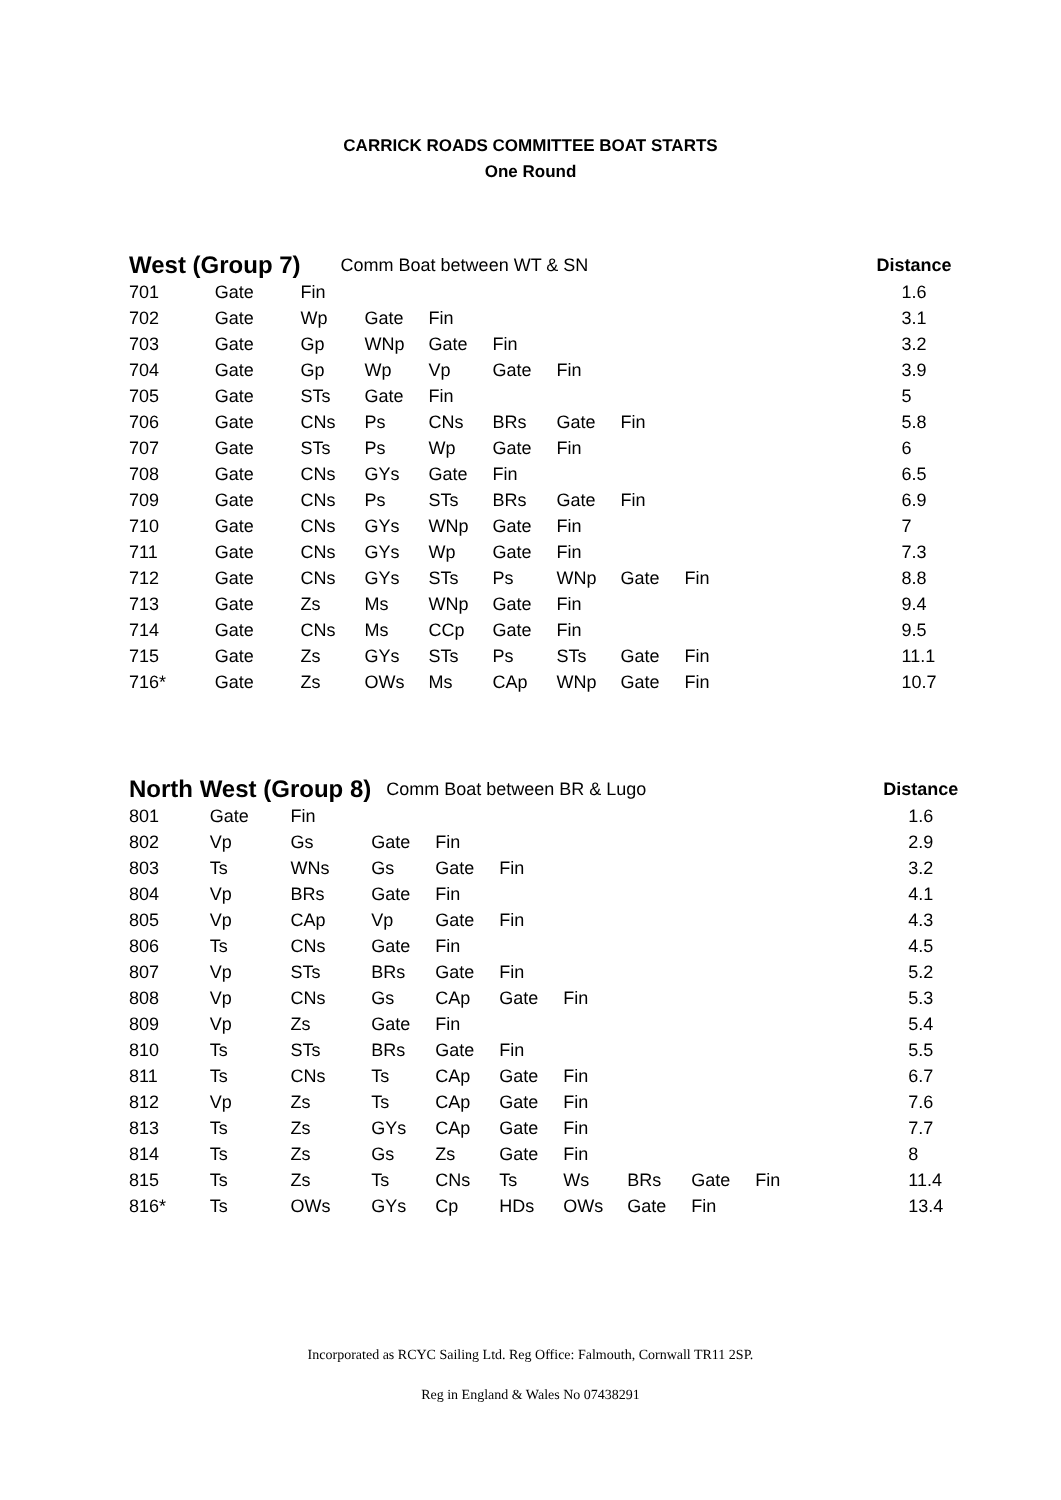CARRICK ROADS COMMITTEE BOAT STARTS
One Round
| West (Group 7) | | Comm Boat between WT & SN | | | | | | | | | Distance |
| --- | --- | --- | --- | --- | --- | --- | --- | --- | --- | --- | --- |
| 701 | Gate | Fin | | | | | | | | | 1.6 |
| 702 | Gate | Wp | Gate | Fin | | | | | | | 3.1 |
| 703 | Gate | Gp | WNp | Gate | Fin | | | | | | 3.2 |
| 704 | Gate | Gp | Wp | Vp | Gate | Fin | | | | | 3.9 |
| 705 | Gate | STs | Gate | Fin | | | | | | | 5 |
| 706 | Gate | CNs | Ps | CNs | BRs | Gate | Fin | | | | 5.8 |
| 707 | Gate | STs | Ps | Wp | Gate | Fin | | | | | 6 |
| 708 | Gate | CNs | GYs | Gate | Fin | | | | | | 6.5 |
| 709 | Gate | CNs | Ps | STs | BRs | Gate | Fin | | | | 6.9 |
| 710 | Gate | CNs | GYs | WNp | Gate | Fin | | | | | 7 |
| 711 | Gate | CNs | GYs | Wp | Gate | Fin | | | | | 7.3 |
| 712 | Gate | CNs | GYs | STs | Ps | WNp | Gate | Fin | | | 8.8 |
| 713 | Gate | Zs | Ms | WNp | Gate | Fin | | | | | 9.4 |
| 714 | Gate | CNs | Ms | CCp | Gate | Fin | | | | | 9.5 |
| 715 | Gate | Zs | GYs | STs | Ps | STs | Gate | Fin | | | 11.1 |
| 716* | Gate | Zs | OWs | Ms | CAp | WNp | Gate | Fin | | | 10.7 |
| North West (Group 8) | | | Comm Boat between BR & Lugo | | | | | | | | Distance |
| --- | --- | --- | --- | --- | --- | --- | --- | --- | --- | --- | --- |
| 801 | Gate | Fin | | | | | | | | | 1.6 |
| 802 | Vp | Gs | Gate | Fin | | | | | | | 2.9 |
| 803 | Ts | WNs | Gs | Gate | Fin | | | | | | 3.2 |
| 804 | Vp | BRs | Gate | Fin | | | | | | | 4.1 |
| 805 | Vp | CAp | Vp | Gate | Fin | | | | | | 4.3 |
| 806 | Ts | CNs | Gate | Fin | | | | | | | 4.5 |
| 807 | Vp | STs | BRs | Gate | Fin | | | | | | 5.2 |
| 808 | Vp | CNs | Gs | CAp | Gate | Fin | | | | | 5.3 |
| 809 | Vp | Zs | Gate | Fin | | | | | | | 5.4 |
| 810 | Ts | STs | BRs | Gate | Fin | | | | | | 5.5 |
| 811 | Ts | CNs | Ts | CAp | Gate | Fin | | | | | 6.7 |
| 812 | Vp | Zs | Ts | CAp | Gate | Fin | | | | | 7.6 |
| 813 | Ts | Zs | GYs | CAp | Gate | Fin | | | | | 7.7 |
| 814 | Ts | Zs | Gs | Zs | Gate | Fin | | | | | 8 |
| 815 | Ts | Zs | Ts | CNs | Ts | Ws | BRs | Gate | Fin | | 11.4 |
| 816* | Ts | OWs | GYs | Cp | HDs | OWs | Gate | Fin | | | 13.4 |
Incorporated as RCYC Sailing Ltd. Reg Office: Falmouth, Cornwall TR11 2SP.
Reg in England & Wales No 07438291